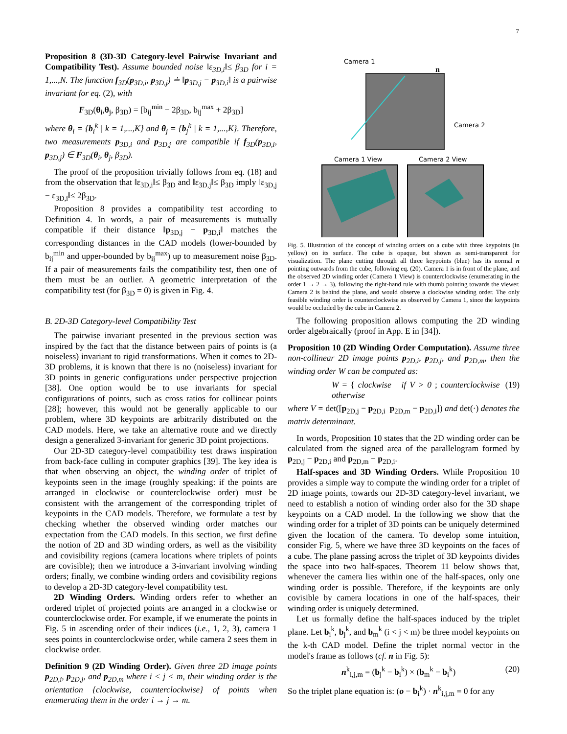7
Proposition 8 (3D-3D Category-level Pairwise Invariant and Compatibility Test). Assume bounded noise ‖ε<sub>3D,i</sub>‖≤ β<sub>3D</sub> for i = 1,...,N. The function f<sub>3D</sub>(p<sub>3D,i</sub>, p<sub>3D,j</sub>) ≐ ‖p<sub>3D,j</sub> − p<sub>3D,i</sub>‖ is a pairwise invariant for eq. (2), with
F<sub>3D</sub>(θ<sub>i</sub>,θ<sub>j</sub>, β<sub>3D</sub>) = [b<sub>ij</sub><sup>min</sup> − 2β<sub>3D</sub>, b<sub>ij</sub><sup>max</sup> + 2β<sub>3D</sub>]
where θ<sub>i</sub> = {b<sub>i</sub><sup>k</sup> | k = 1,...,K} and θ<sub>j</sub> = {b<sub>j</sub><sup>k</sup> | k = 1,...,K}. Therefore, two measurements p<sub>3D,i</sub> and p<sub>3D,j</sub> are compatible if f<sub>3D</sub>(p<sub>3D,i</sub>, p<sub>3D,j</sub>) ∈ F<sub>3D</sub>(θ<sub>i</sub>, θ<sub>j</sub>, β<sub>3D</sub>).
The proof of the proposition trivially follows from eq. (18) and from the observation that ‖ε<sub>3D,i</sub>‖≤ β<sub>3D</sub> and ‖ε<sub>3D,j</sub>‖≤ β<sub>3D</sub> imply ‖ε<sub>3D,j</sub> − ε<sub>3D,i</sub>‖≤ 2β<sub>3D</sub>.
Proposition 8 provides a compatibility test according to Definition 4. In words, a pair of measurements is mutually compatible if their distance ‖p<sub>3D,j</sub> − p<sub>3D,i</sub>‖ matches the corresponding distances in the CAD models (lower-bounded by b<sub>ij</sub><sup>min</sup> and upper-bounded by b<sub>ij</sub><sup>max</sup>) up to measurement noise β<sub>3D</sub>. If a pair of measurements fails the compatibility test, then one of them must be an outlier. A geometric interpretation of the compatibility test (for β<sub>3D</sub> = 0) is given in Fig. 4.
B. 2D-3D Category-level Compatibility Test
The pairwise invariant presented in the previous section was inspired by the fact that the distance between pairs of points is (a noiseless) invariant to rigid transformations. When it comes to 2D-3D problems, it is known that there is no (noiseless) invariant for 3D points in generic configurations under perspective projection [38]. One option would be to use invariants for special configurations of points, such as cross ratios for collinear points [28]; however, this would not be generally applicable to our problem, where 3D keypoints are arbitrarily distributed on the CAD models. Here, we take an alternative route and we directly design a generalized 3-invariant for generic 3D point projections.
Our 2D-3D category-level compatibility test draws inspiration from back-face culling in computer graphics [39]. The key idea is that when observing an object, the winding order of triplet of keypoints seen in the image (roughly speaking: if the points are arranged in clockwise or counterclockwise order) must be consistent with the arrangement of the corresponding triplet of keypoints in the CAD models. Therefore, we formulate a test by checking whether the observed winding order matches our expectation from the CAD models. In this section, we first define the notion of 2D and 3D winding orders, as well as the visibility and covisibility regions (camera locations where triplets of points are covisible); then we introduce a 3-invariant involving winding orders; finally, we combine winding orders and covisibility regions to develop a 2D-3D category-level compatibility test.
2D Winding Orders. Winding orders refer to whether an ordered triplet of projected points are arranged in a clockwise or counterclockwise order. For example, if we enumerate the points in Fig. 5 in ascending order of their indices (i.e., 1, 2, 3), camera 1 sees points in counterclockwise order, while camera 2 sees them in clockwise order.
Definition 9 (2D Winding Order). Given three 2D image points p<sub>2D,i</sub>, p<sub>2D,j</sub>, and p<sub>2D,m</sub> where i < j < m, their winding order is the orientation {clockwise, counterclockwise} of points when enumerating them in the order i → j → m.
Camera 1
n
Camera 2
Camera 1 View
Camera 2 View
Fig. 5. Illustration of the concept of winding orders on a cube with three keypoints (in yellow) on its surface. The cube is opaque, but shown as semi-transparent for visualization. The plane cutting through all three keypoints (blue) has its normal n pointing outwards from the cube, following eq. (20). Camera 1 is in front of the plane, and the observed 2D winding order (Camera 1 View) is counterclockwise (enumerating in the order 1 → 2 → 3), following the right-hand rule with thumb pointing towards the viewer. Camera 2 is behind the plane, and would observe a clockwise winding order. The only feasible winding order is counterclockwise as observed by Camera 1, since the keypoints would be occluded by the cube in Camera 2.
The following proposition allows computing the 2D winding order algebraically (proof in App. E in [34]).
Proposition 10 (2D Winding Order Computation). Assume three non-collinear 2D image points p<sub>2D,i</sub>, p<sub>2D,j</sub>, and p<sub>2D,m</sub>, then the winding order W can be computed as:
W = { clockwise if V > 0 ; counterclockwise otherwise (19)
where V = det([p<sub>2D,j</sub> − p<sub>2D,i</sub> p<sub>2D,m</sub> − p<sub>2D,i</sub>]) and det(·) denotes the matrix determinant.
In words, Proposition 10 states that the 2D winding order can be calculated from the signed area of the parallelogram formed by p<sub>2D,j</sub> − p<sub>2D,i</sub> and p<sub>2D,m</sub> − p<sub>2D,i</sub>.
Half-spaces and 3D Winding Orders. While Proposition 10 provides a simple way to compute the winding order for a triplet of 2D image points, towards our 2D-3D category-level invariant, we need to establish a notion of winding order also for the 3D shape keypoints on a CAD model. In the following we show that the winding order for a triplet of 3D points can be uniquely determined given the location of the camera. To develop some intuition, consider Fig. 5, where we have three 3D keypoints on the faces of a cube. The plane passing across the triplet of 3D keypoints divides the space into two half-spaces. Theorem 11 below shows that, whenever the camera lies within one of the half-spaces, only one winding order is possible. Therefore, if the keypoints are only covisible by camera locations in one of the half-spaces, their winding order is uniquely determined.
Let us formally define the half-spaces induced by the triplet plane. Let b<sub>i</sub><sup>k</sup>, b<sub>j</sub><sup>k</sup>, and b<sub>m</sub><sup>k</sup> (i < j < m) be three model keypoints on the k-th CAD model. Define the triplet normal vector in the model's frame as follows (cf. n in Fig. 5):
n<sup>k</sup><sub>i,j,m</sub> = (b<sub>j</sub><sup>k</sup> − b<sub>i</sub><sup>k</sup>) × (b<sub>m</sub><sup>k</sup> − b<sub>i</sub><sup>k</sup>) (20)
So the triplet plane equation is: (o − b<sub>i</sub><sup>k</sup>) · n<sup>k</sup><sub>i,j,m</sub> = 0 for any